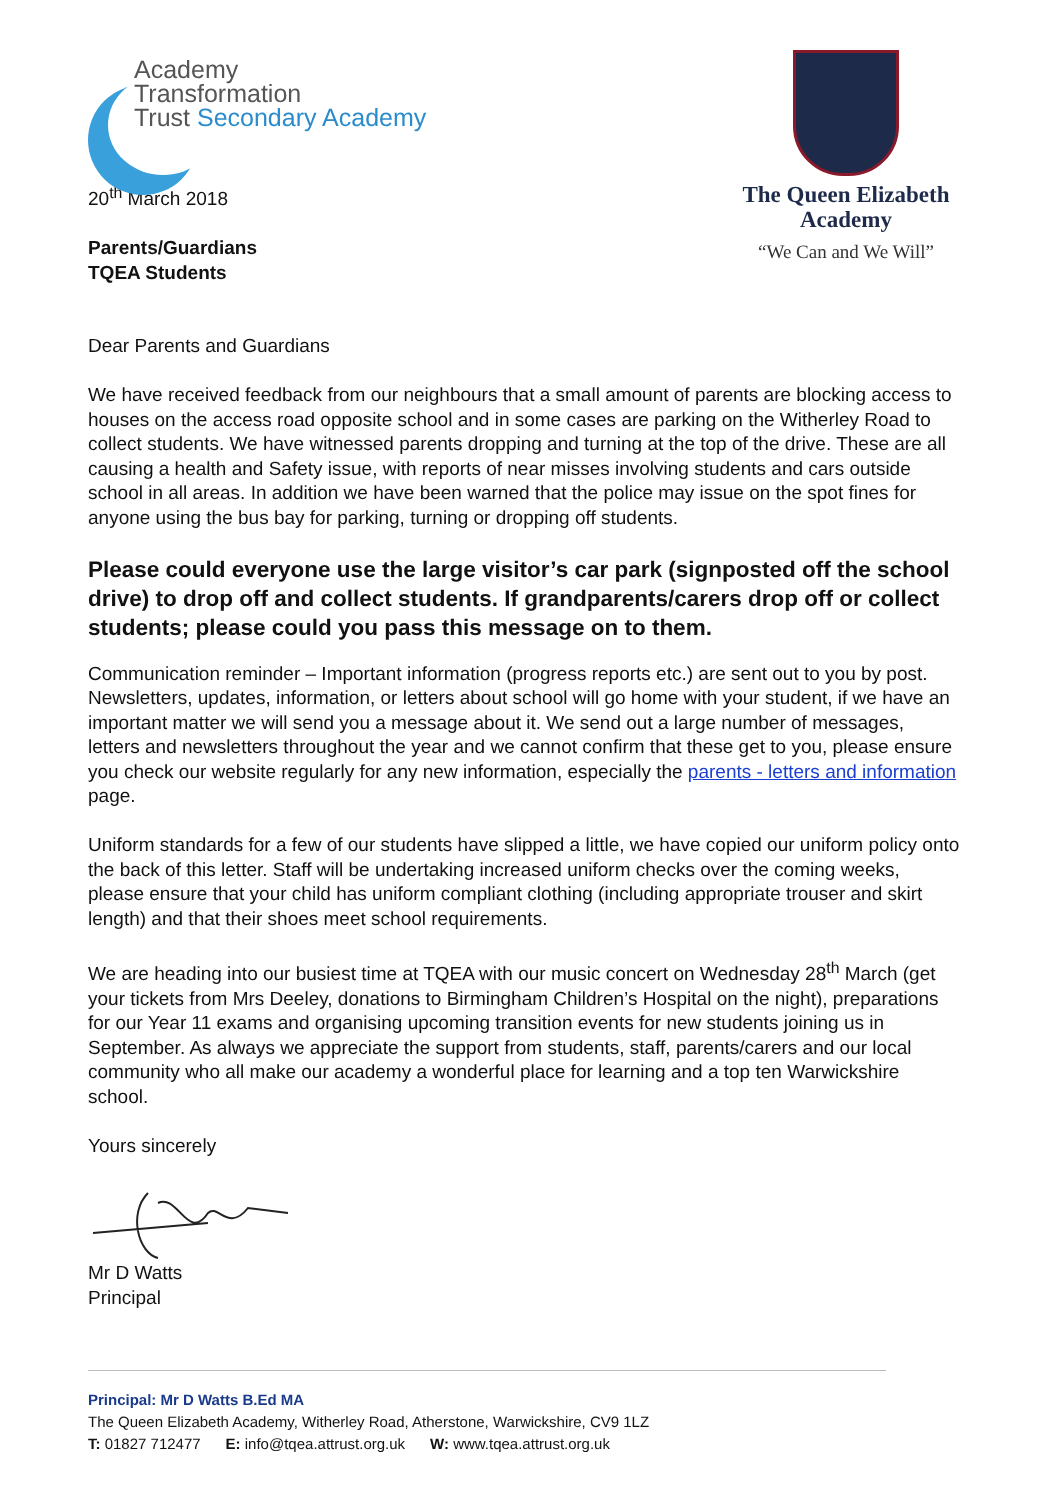Academy
Transformation
Trust Secondary Academy
The Queen Elizabeth Academy
“We Can and We Will”
20<sup>th</sup> March 2018
Parents/Guardians
TQEA Students
Dear Parents and Guardians
We have received feedback from our neighbours that a small amount of parents are blocking access to houses on the access road opposite school and in some cases are parking on the Witherley Road to collect students. We have witnessed parents dropping and turning at the top of the drive. These are all causing a health and Safety issue, with reports of near misses involving students and cars outside school in all areas. In addition we have been warned that the police may issue on the spot fines for anyone using the bus bay for parking, turning or dropping off students.
Please could everyone use the large visitor’s car park (signposted off the school drive) to drop off and collect students. If grandparents/carers drop off or collect students; please could you pass this message on to them.
Communication reminder – Important information (progress reports etc.) are sent out to you by post. Newsletters, updates, information, or letters about school will go home with your student, if we have an important matter we will send you a message about it. We send out a large number of messages, letters and newsletters throughout the year and we cannot confirm that these get to you, please ensure you check our website regularly for any new information, especially the parents - letters and information page.
Uniform standards for a few of our students have slipped a little, we have copied our uniform policy onto the back of this letter. Staff will be undertaking increased uniform checks over the coming weeks, please ensure that your child has uniform compliant clothing (including appropriate trouser and skirt length) and that their shoes meet school requirements.
We are heading into our busiest time at TQEA with our music concert on Wednesday 28<sup>th</sup> March (get your tickets from Mrs Deeley, donations to Birmingham Children’s Hospital on the night), preparations for our Year 11 exams and organising upcoming transition events for new students joining us in September. As always we appreciate the support from students, staff, parents/carers and our local community who all make our academy a wonderful place for learning and a top ten Warwickshire school.
Yours sincerely
Mr D Watts
Principal
Principal: Mr D Watts B.Ed MA
The Queen Elizabeth Academy, Witherley Road, Atherstone, Warwickshire, CV9 1LZ
T: 01827 712477 E: info@tqea.attrust.org.uk W: www.tqea.attrust.org.uk